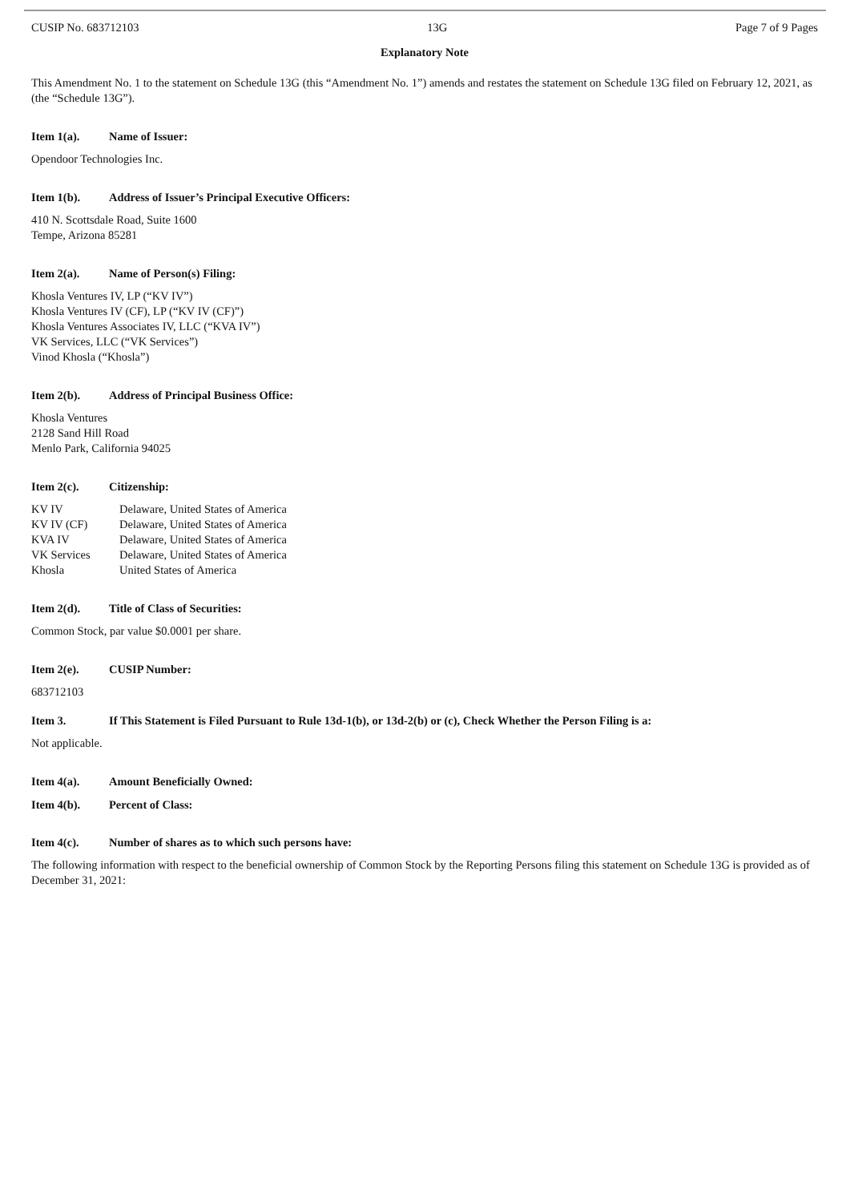CUSIP No. 683712103 13G Page 7 of 9 Pages
Explanatory Note
This Amendment No. 1 to the statement on Schedule 13G (this “Amendment No. 1”) amends and restates the statement on Schedule 13G filed on February 12, 2021, as (the “Schedule 13G”).
Item 1(a). Name of Issuer:
Opendoor Technologies Inc.
Item 1(b). Address of Issuer’s Principal Executive Officers:
410 N. Scottsdale Road, Suite 1600
Tempe, Arizona 85281
Item 2(a). Name of Person(s) Filing:
Khosla Ventures IV, LP (“KV IV”)
Khosla Ventures IV (CF), LP (“KV IV (CF)”)
Khosla Ventures Associates IV, LLC (“KVA IV”)
VK Services, LLC (“VK Services”)
Vinod Khosla (“Khosla”)
Item 2(b). Address of Principal Business Office:
Khosla Ventures
2128 Sand Hill Road
Menlo Park, California 94025
Item 2(c). Citizenship:
| KV IV | Delaware, United States of America |
| KV IV (CF) | Delaware, United States of America |
| KVA IV | Delaware, United States of America |
| VK Services | Delaware, United States of America |
| Khosla | United States of America |
Item 2(d). Title of Class of Securities:
Common Stock, par value $0.0001 per share.
Item 2(e). CUSIP Number:
683712103
Item 3. If This Statement is Filed Pursuant to Rule 13d-1(b), or 13d-2(b) or (c), Check Whether the Person Filing is a:
Not applicable.
Item 4(a). Amount Beneficially Owned:
Item 4(b). Percent of Class:
Item 4(c). Number of shares as to which such persons have:
The following information with respect to the beneficial ownership of Common Stock by the Reporting Persons filing this statement on Schedule 13G is provided as of December 31, 2021: